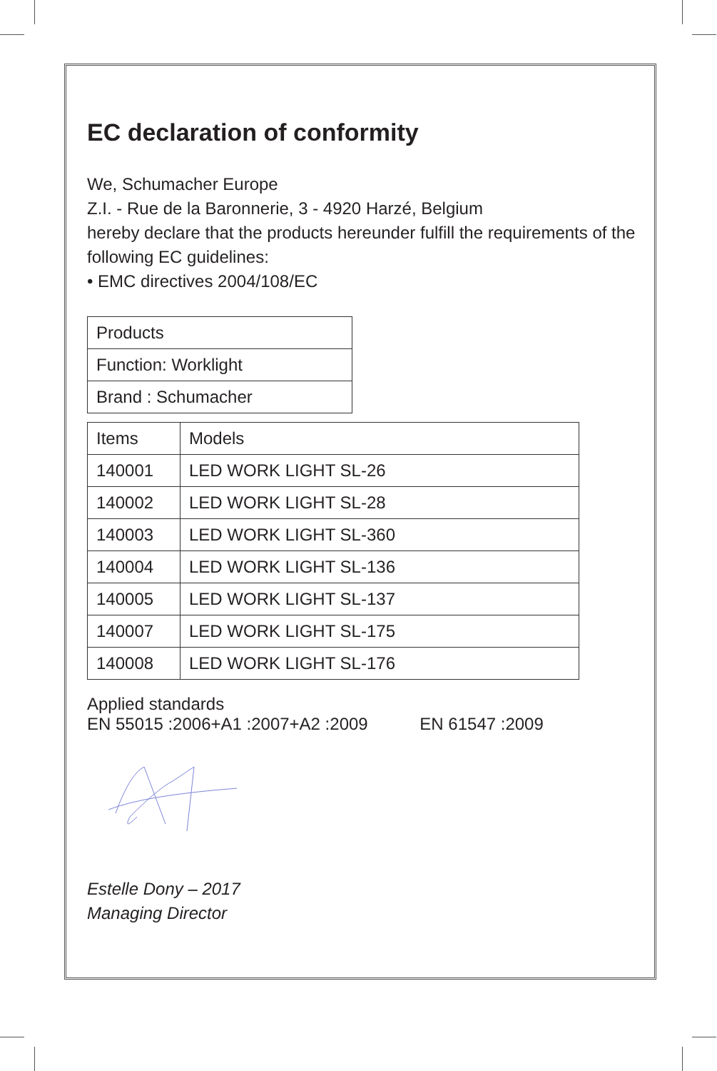EC declaration of conformity
We, Schumacher Europe
Z.I. - Rue de la Baronnerie, 3 - 4920 Harzé, Belgium
hereby declare that the products hereunder fulfill the requirements of the following EC guidelines:
• EMC directives 2004/108/EC
| Products |
| Function: Worklight |
| Brand : Schumacher |
| Items | Models |
| --- | --- |
| 140001 | LED WORK LIGHT SL-26 |
| 140002 | LED WORK LIGHT SL-28 |
| 140003 | LED WORK LIGHT SL-360 |
| 140004 | LED WORK LIGHT SL-136 |
| 140005 | LED WORK LIGHT SL-137 |
| 140007 | LED WORK LIGHT SL-175 |
| 140008 | LED WORK LIGHT SL-176 |
Applied standards
EN 55015 :2006+A1 :2007+A2 :2009 EN 61547 :2009
Estelle Dony – 2017
Managing Director